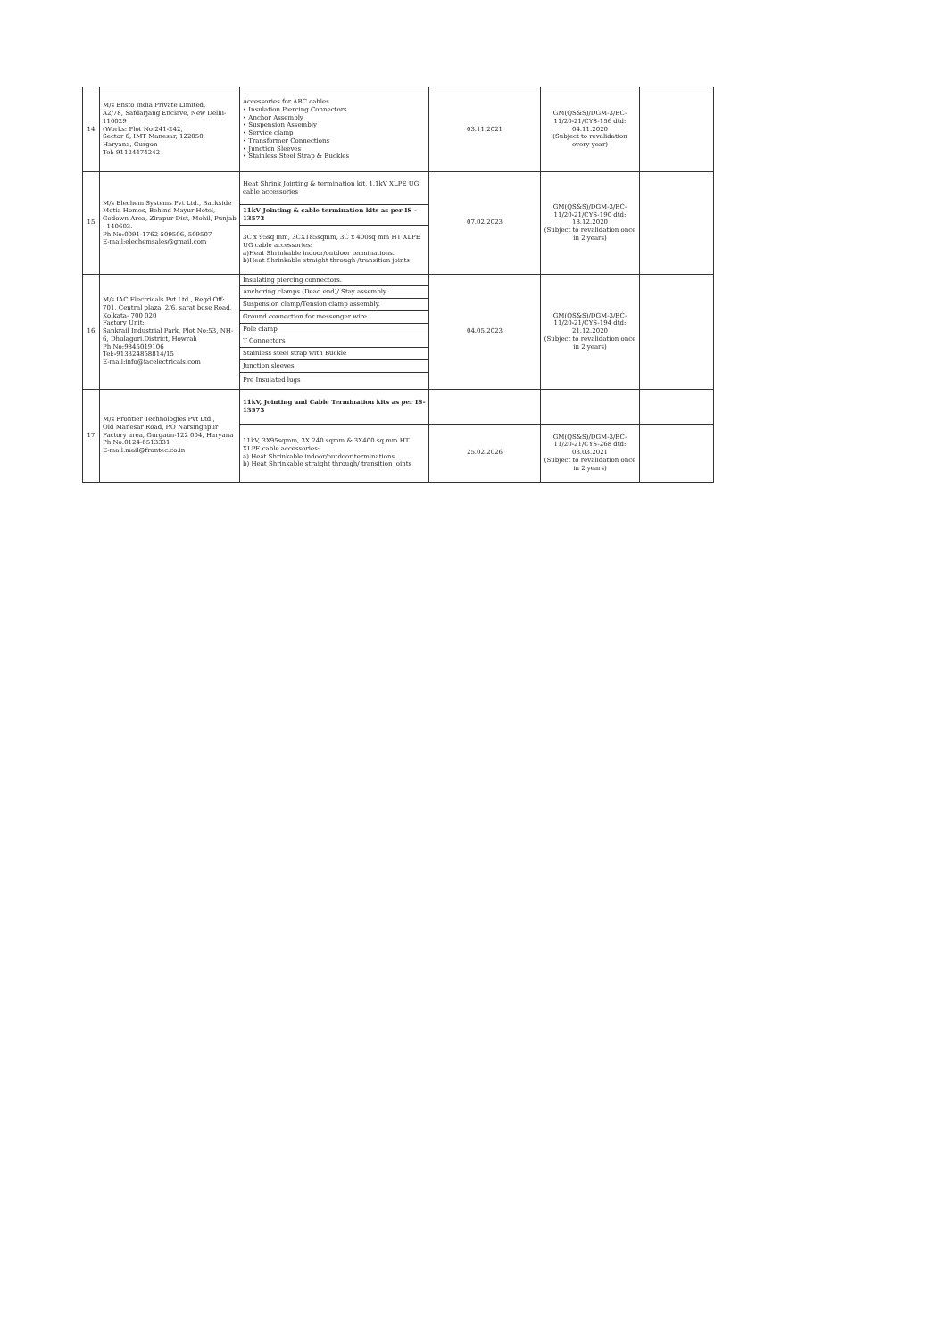| 14 | M/s Ensto India Private Limited, A2/78, Safdarjang Enclave, New Delhi-110029 (Works: Plot No:241-242, Sector 6, IMT Manesar, 122050, Haryana, Gurgon Tel: 91124474242 | Accessories for ABC cables • Insulation Piercing Connectors • Anchor Assembly • Suspension Assembly • Service clamp • Transformer Connections • Junction Sleeves • Stainless Steel Strap & Buckles | 03.11.2021 | GM(QS&S)/DGM-3/BC-11/20-21/CYS-156 dtd: 04.11.2020 (Subject to revalidation every year) | |
| 15 | M/s Elechem Systems Pvt Ltd., Backside Motia Homes, Behind Mayur Hotel, Godown Area, Zirapur Dist, Mohil, Punjab - 140603. Ph No:0091-1762-509506, 509507 E-mail:elechemsales@gmail.com | / Heat Shrink Jointing & termination kit, 1.1kV XLPE UG cable accessories / / 11kV Jointing & cable termination kits as per IS - 13573 / / 3C x 95sq mm, 3CX185sqmm, 3C x 400sq mm HT XLPE UG cable accessories: a)Heat Shrinkable indoor/outdoor terminations. b)Heat Shrinkable straight through /transition joints / | 07.02.2023 | GM(QS&S)/DGM-3/BC-11/20-21/CYS-190 dtd: 18.12.2020 (Subject to revalidation once in 2 years) | |
| 16 | M/s IAC Electricals Pvt Ltd., Regd Off: 701, Central plaza, 2/6, sarat bose Road, Kolkata- 700 020 Factory Unit: Sankrail Industrial Park, Plot No:53, NH-6, Dhulagori.District, Howrah Ph No:9845019106 Tel:-913324858814/15 E-mail:info@iacelectricals.com | / Insulating piercing connectors. / / Anchoring clamps (Dead end)/ Stay assembly / / Suspension clamp/Tension clamp assembly. / / Ground connection for messenger wire / / Pole clamp / / T Connectors / / Stainless steel strap with Buckle / / Junction sleeves / / Pre Insulated lugs / | 04.05.2023 | GM(QS&S)/DGM-3/BC-11/20-21/CYS-194 dtd: 21.12.2020 (Subject to revalidation once in 2 years) | |
| 17 | M/s Frontier Technologies Pvt Ltd., Old Manesar Road, P.O Narsinghpur Factory area, Gurgaon-122 004, Haryana Ph No:0124-6513331 E-mail:mail@frontec.co.in | 11kV, Jointing and Cable Termination kits as per IS-13573 | | | |
| | | 11kV, 3X95sqmm, 3X 240 sqmm & 3X400 sq mm HT XLPE cable accessories: a) Heat Shrinkable indoor/outdoor terminations. b) Heat Shrinkable straight through/ transition joints | 25.02.2026 | GM(QS&S)/DGM-3/BC-11/20-21/CYS-268 dtd: 03.03.2021 (Subject to revalidation once in 2 years) | |